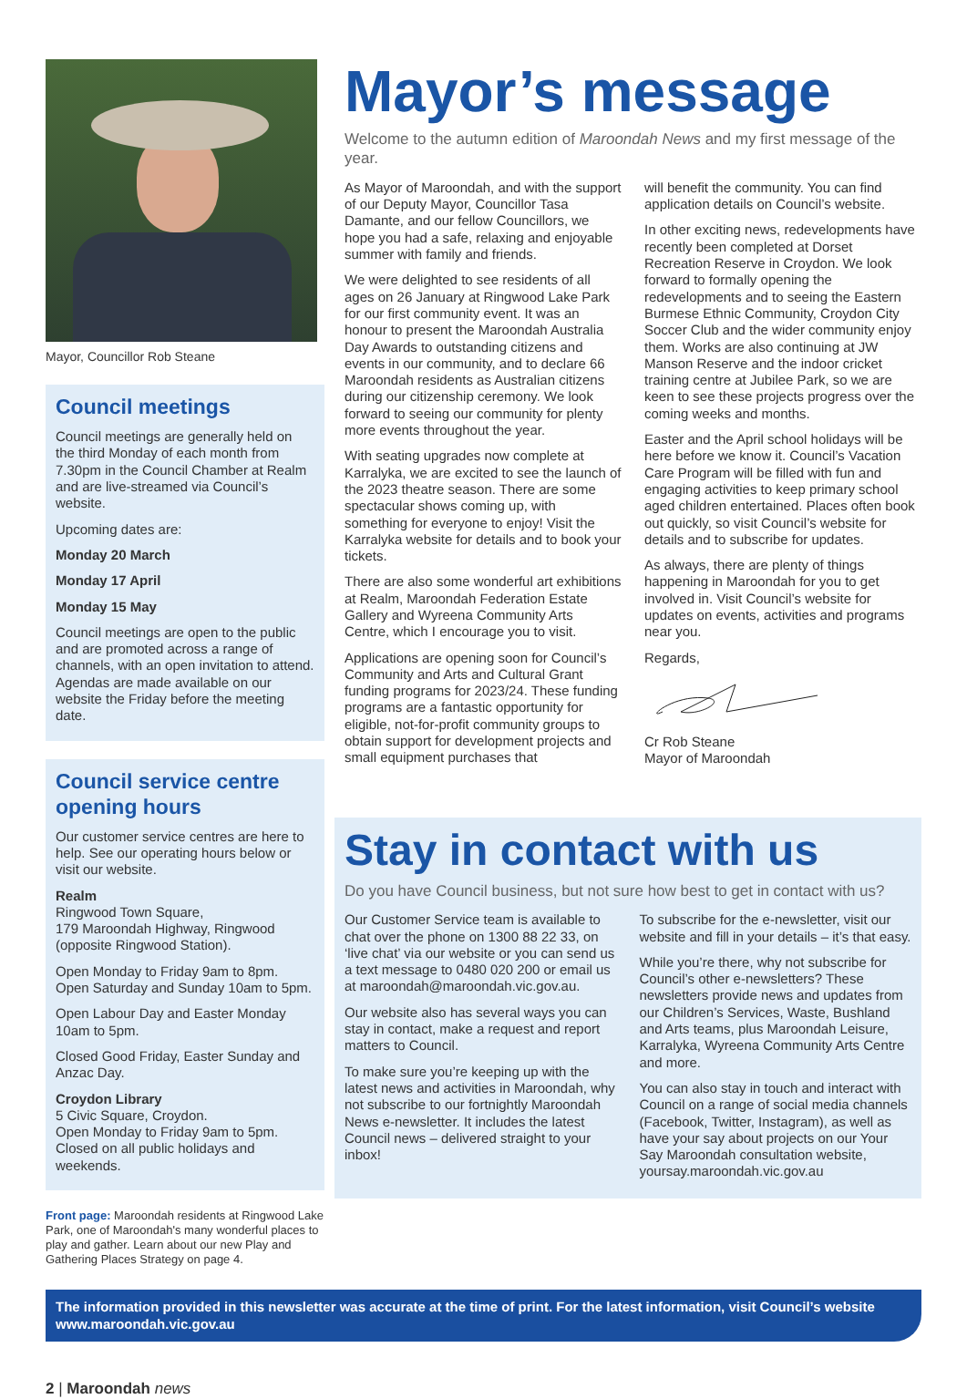Mayor, Councillor Rob Steane
Council meetings
Council meetings are generally held on the third Monday of each month from 7.30pm in the Council Chamber at Realm and are live-streamed via Council’s website.
Upcoming dates are:
Monday 20 March
Monday 17 April
Monday 15 May
Council meetings are open to the public and are promoted across a range of channels, with an open invitation to attend. Agendas are made available on our website the Friday before the meeting date.
Council service centre opening hours
Our customer service centres are here to help. See our operating hours below or visit our website.
Realm
Ringwood Town Square,
179 Maroondah Highway, Ringwood (opposite Ringwood Station).
Open Monday to Friday 9am to 8pm.
Open Saturday and Sunday 10am to 5pm.
Open Labour Day and Easter Monday 10am to 5pm.
Closed Good Friday, Easter Sunday and Anzac Day.
Croydon Library
5 Civic Square, Croydon.
Open Monday to Friday 9am to 5pm.
Closed on all public holidays and weekends.
Front page: Maroondah residents at Ringwood Lake Park, one of Maroondah's many wonderful places to play and gather. Learn about our new Play and Gathering Places Strategy on page 4.
Mayor’s message
Welcome to the autumn edition of Maroondah News and my first message of the year.
As Mayor of Maroondah, and with the support of our Deputy Mayor, Councillor Tasa Damante, and our fellow Councillors, we hope you had a safe, relaxing and enjoyable summer with family and friends.
We were delighted to see residents of all ages on 26 January at Ringwood Lake Park for our first community event. It was an honour to present the Maroondah Australia Day Awards to outstanding citizens and events in our community, and to declare 66 Maroondah residents as Australian citizens during our citizenship ceremony. We look forward to seeing our community for plenty more events throughout the year.
With seating upgrades now complete at Karralyka, we are excited to see the launch of the 2023 theatre season. There are some spectacular shows coming up, with something for everyone to enjoy! Visit the Karralyka website for details and to book your tickets.
There are also some wonderful art exhibitions at Realm, Maroondah Federation Estate Gallery and Wyreena Community Arts Centre, which I encourage you to visit.
Applications are opening soon for Council’s Community and Arts and Cultural Grant funding programs for 2023/24. These funding programs are a fantastic opportunity for eligible, not-for-profit community groups to obtain support for development projects and small equipment purchases that
will benefit the community. You can find application details on Council’s website.
In other exciting news, redevelopments have recently been completed at Dorset Recreation Reserve in Croydon. We look forward to formally opening the redevelopments and to seeing the Eastern Burmese Ethnic Community, Croydon City Soccer Club and the wider community enjoy them. Works are also continuing at JW Manson Reserve and the indoor cricket training centre at Jubilee Park, so we are keen to see these projects progress over the coming weeks and months.
Easter and the April school holidays will be here before we know it. Council’s Vacation Care Program will be filled with fun and engaging activities to keep primary school aged children entertained. Places often book out quickly, so visit Council’s website for details and to subscribe for updates.
As always, there are plenty of things happening in Maroondah for you to get involved in. Visit Council’s website for updates on events, activities and programs near you.
Regards,
Cr Rob Steane
Mayor of Maroondah
Stay in contact with us
Do you have Council business, but not sure how best to get in contact with us?
Our Customer Service team is available to chat over the phone on 1300 88 22 33, on ‘live chat’ via our website or you can send us a text message to 0480 020 200 or email us at maroondah@maroondah.vic.gov.au.
Our website also has several ways you can stay in contact, make a request and report matters to Council.
To make sure you’re keeping up with the latest news and activities in Maroondah, why not subscribe to our fortnightly Maroondah News e-newsletter. It includes the latest Council news – delivered straight to your inbox!
To subscribe for the e-newsletter, visit our website and fill in your details – it’s that easy.
While you’re there, why not subscribe for Council’s other e-newsletters? These newsletters provide news and updates from our Children’s Services, Waste, Bushland and Arts teams, plus Maroondah Leisure, Karralyka, Wyreena Community Arts Centre and more.
You can also stay in touch and interact with Council on a range of social media channels (Facebook, Twitter, Instagram), as well as have your say about projects on our Your Say Maroondah consultation website, yoursay.maroondah.vic.gov.au
The information provided in this newsletter was accurate at the time of print. For the latest information, visit Council’s website www.maroondah.vic.gov.au
2 | Maroondah news